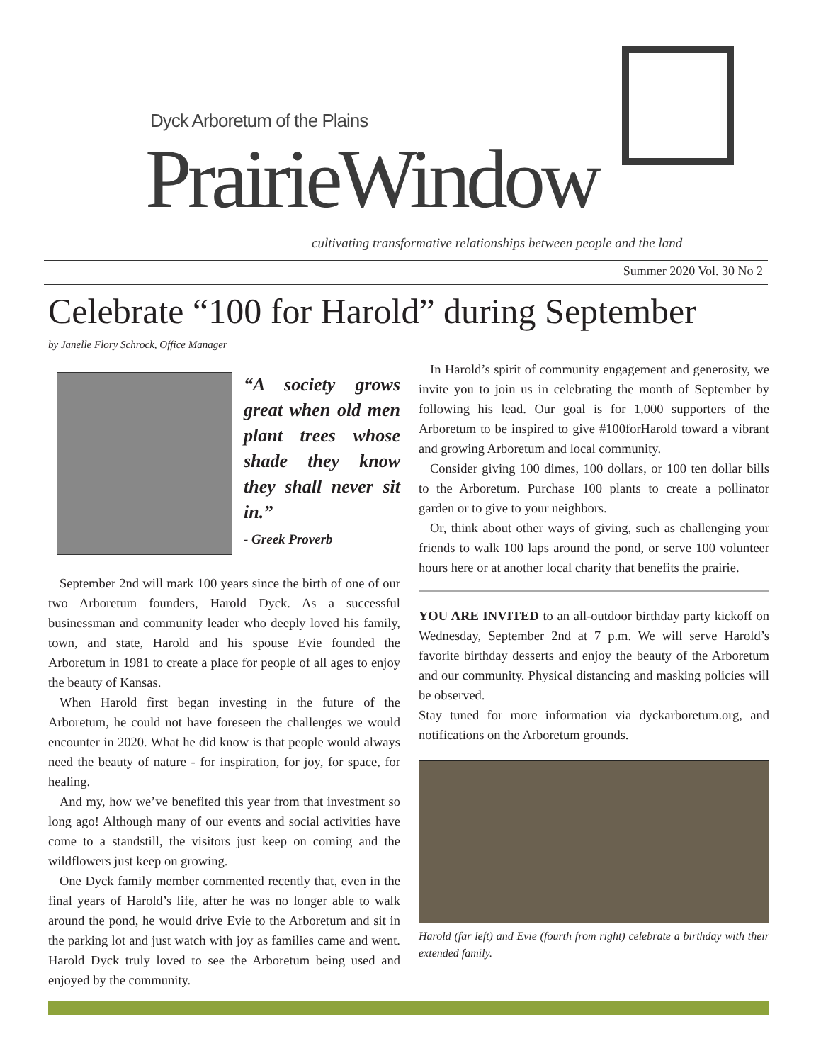Dyck Arboretum of the Plains
PrairieWindow
cultivating transformative relationships between people and the land
Summer 2020 Vol. 30 No 2
Celebrate “100 for Harold” during September
by Janelle Flory Schrock, Office Manager
“A society grows great when old men plant trees whose shade they know they shall never sit in.”
- Greek Proverb
September 2nd will mark 100 years since the birth of one of our two Arboretum founders, Harold Dyck. As a successful businessman and community leader who deeply loved his family, town, and state, Harold and his spouse Evie founded the Arboretum in 1981 to create a place for people of all ages to enjoy the beauty of Kansas.
When Harold first began investing in the future of the Arboretum, he could not have foreseen the challenges we would encounter in 2020. What he did know is that people would always need the beauty of nature - for inspiration, for joy, for space, for healing.
And my, how we’ve benefited this year from that investment so long ago! Although many of our events and social activities have come to a standstill, the visitors just keep on coming and the wildflowers just keep on growing.
One Dyck family member commented recently that, even in the final years of Harold’s life, after he was no longer able to walk around the pond, he would drive Evie to the Arboretum and sit in the parking lot and just watch with joy as families came and went. Harold Dyck truly loved to see the Arboretum being used and enjoyed by the community.
In Harold’s spirit of community engagement and generosity, we invite you to join us in celebrating the month of September by following his lead. Our goal is for 1,000 supporters of the Arboretum to be inspired to give #100forHarold toward a vibrant and growing Arboretum and local community.
Consider giving 100 dimes, 100 dollars, or 100 ten dollar bills to the Arboretum. Purchase 100 plants to create a pollinator garden or to give to your neighbors.
Or, think about other ways of giving, such as challenging your friends to walk 100 laps around the pond, or serve 100 volunteer hours here or at another local charity that benefits the prairie.
YOU ARE INVITED to an all-outdoor birthday party kickoff on Wednesday, September 2nd at 7 p.m. We will serve Harold’s favorite birthday desserts and enjoy the beauty of the Arboretum and our community. Physical distancing and masking policies will be observed.
Stay tuned for more information via dyckarboretum.org, and notifications on the Arboretum grounds.
Harold (far left) and Evie (fourth from right) celebrate a birthday with their extended family.